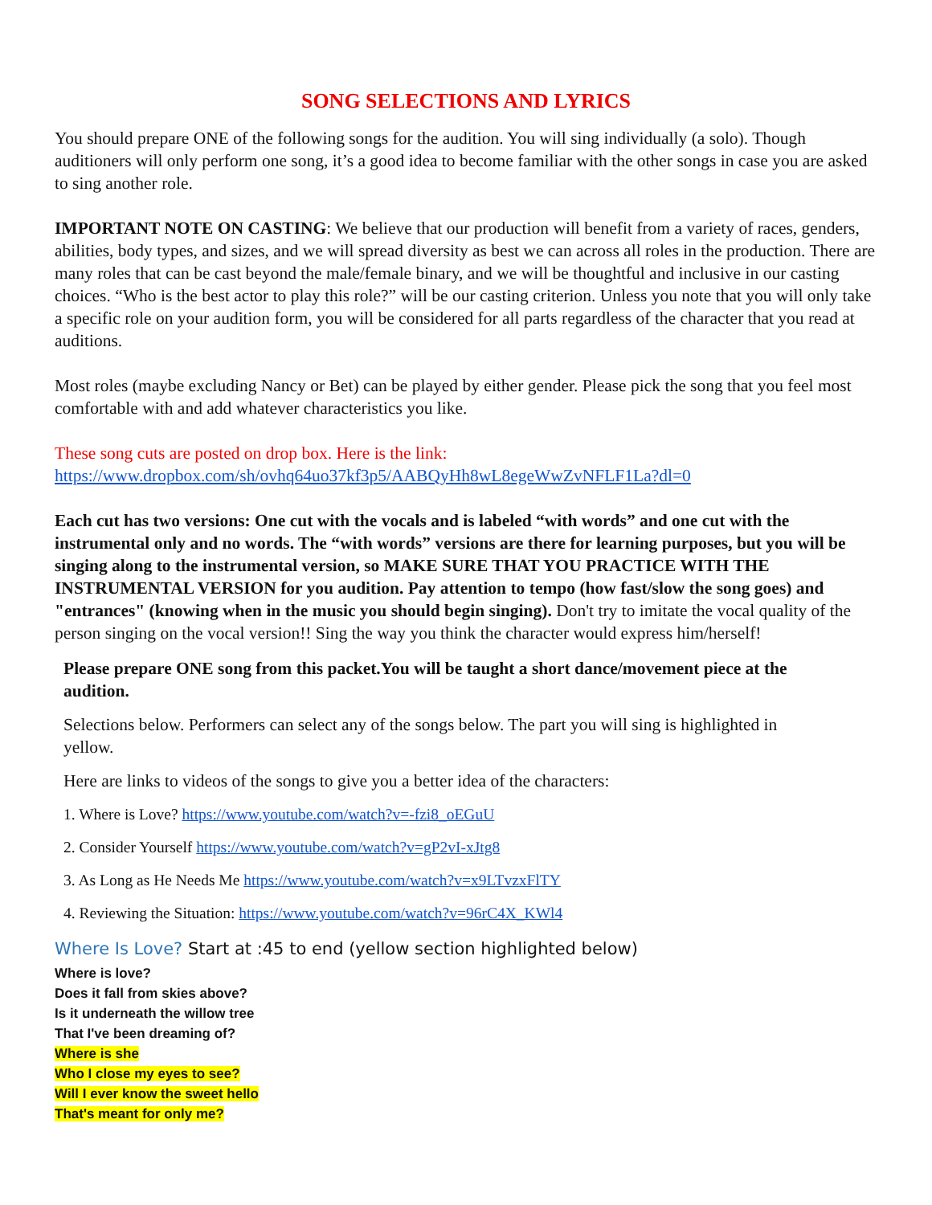SONG SELECTIONS AND LYRICS
You should prepare ONE of the following songs for the audition. You will sing individually (a solo). Though auditioners will only perform one song, it’s a good idea to become familiar with the other songs in case you are asked to sing another role.
IMPORTANT NOTE ON CASTING: We believe that our production will benefit from a variety of races, genders, abilities, body types, and sizes, and we will spread diversity as best we can across all roles in the production. There are many roles that can be cast beyond the male/female binary, and we will be thoughtful and inclusive in our casting choices. “Who is the best actor to play this role?” will be our casting criterion. Unless you note that you will only take a specific role on your audition form, you will be considered for all parts regardless of the character that you read at auditions.
Most roles (maybe excluding Nancy or Bet) can be played by either gender. Please pick the song that you feel most comfortable with and add whatever characteristics you like.
These song cuts are posted on drop box. Here is the link:
https://www.dropbox.com/sh/ovhq64uo37kf3p5/AABQyHh8wL8egeWwZvNFLF1La?dl=0
Each cut has two versions: One cut with the vocals and is labeled “with words” and one cut with the instrumental only and no words. The “with words” versions are there for learning purposes, but you will be singing along to the instrumental version, so MAKE SURE THAT YOU PRACTICE WITH THE INSTRUMENTAL VERSION for you audition. Pay attention to tempo (how fast/slow the song goes) and "entrances" (knowing when in the music you should begin singing). Don't try to imitate the vocal quality of the person singing on the vocal version!! Sing the way you think the character would express him/herself!
Please prepare ONE song from this packet.You will be taught a short dance/movement piece at the audition.
Selections below. Performers can select any of the songs below. The part you will sing is highlighted in yellow.
Here are links to videos of the songs to give you a better idea of the characters:
1. Where is Love? https://www.youtube.com/watch?v=-fzi8_oEGuU
2. Consider Yourself https://www.youtube.com/watch?v=gP2vI-xJtg8
3. As Long as He Needs Me https://www.youtube.com/watch?v=x9LTvzxFlTY
4. Reviewing the Situation: https://www.youtube.com/watch?v=96rC4X_KWl4
Where Is Love? Start at :45 to end (yellow section highlighted below)
Where is love?
Does it fall from skies above?
Is it underneath the willow tree
That I've been dreaming of?
Where is she
Who I close my eyes to see?
Will I ever know the sweet hello
That's meant for only me?